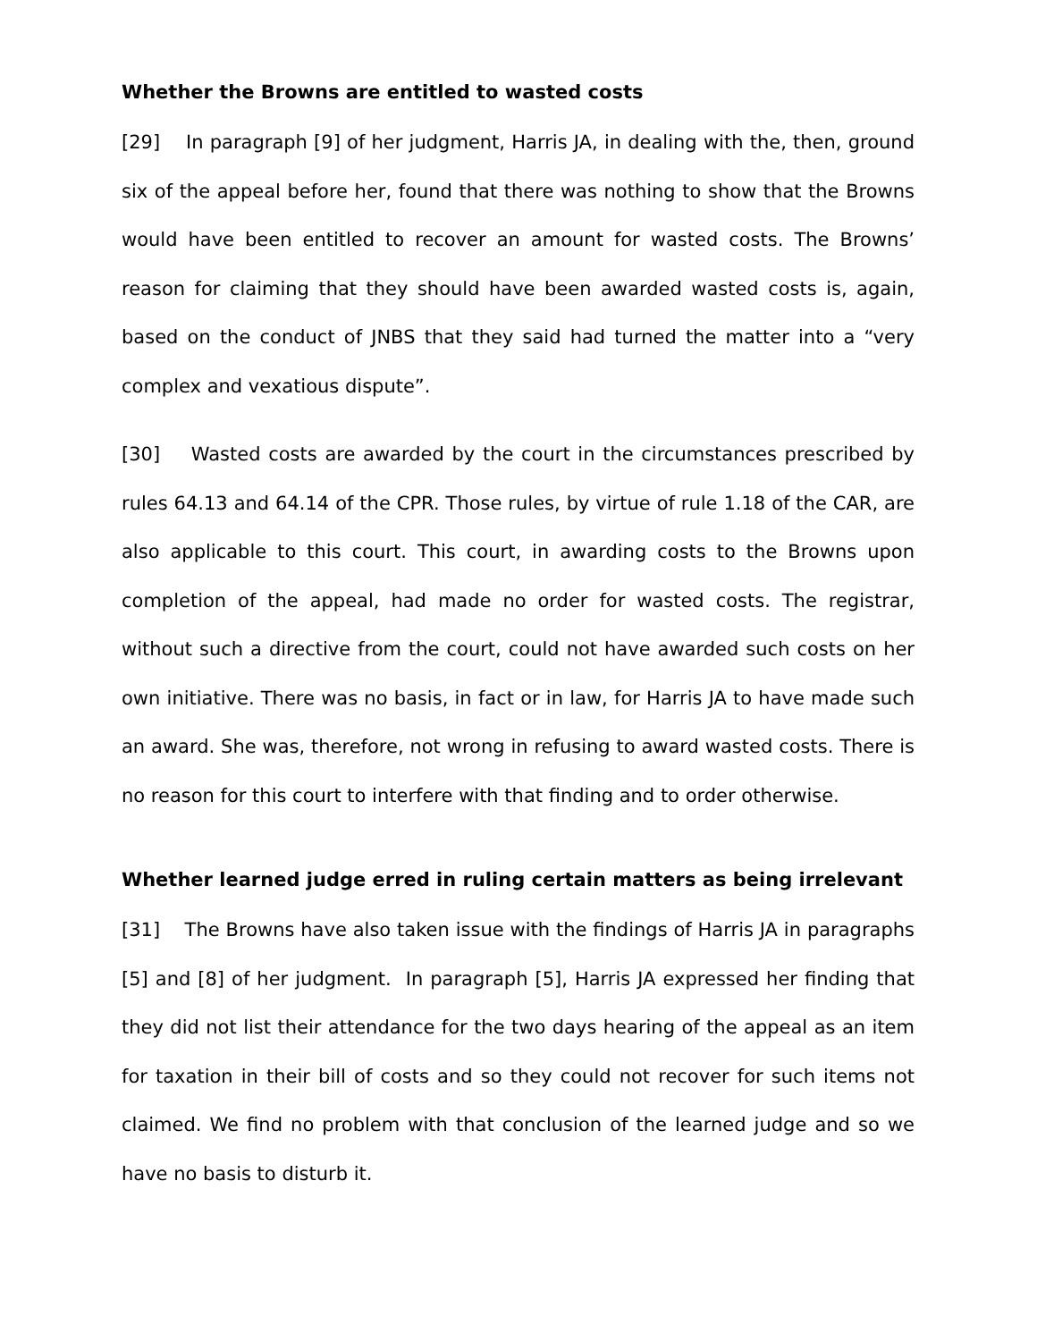Whether the Browns are entitled to wasted costs
[29] In paragraph [9] of her judgment, Harris JA, in dealing with the, then, ground six of the appeal before her, found that there was nothing to show that the Browns would have been entitled to recover an amount for wasted costs. The Browns’ reason for claiming that they should have been awarded wasted costs is, again, based on the conduct of JNBS that they said had turned the matter into a “very complex and vexatious dispute”.
[30] Wasted costs are awarded by the court in the circumstances prescribed by rules 64.13 and 64.14 of the CPR. Those rules, by virtue of rule 1.18 of the CAR, are also applicable to this court. This court, in awarding costs to the Browns upon completion of the appeal, had made no order for wasted costs. The registrar, without such a directive from the court, could not have awarded such costs on her own initiative. There was no basis, in fact or in law, for Harris JA to have made such an award. She was, therefore, not wrong in refusing to award wasted costs. There is no reason for this court to interfere with that finding and to order otherwise.
Whether learned judge erred in ruling certain matters as being irrelevant
[31] The Browns have also taken issue with the findings of Harris JA in paragraphs [5] and [8] of her judgment. In paragraph [5], Harris JA expressed her finding that they did not list their attendance for the two days hearing of the appeal as an item for taxation in their bill of costs and so they could not recover for such items not claimed. We find no problem with that conclusion of the learned judge and so we have no basis to disturb it.